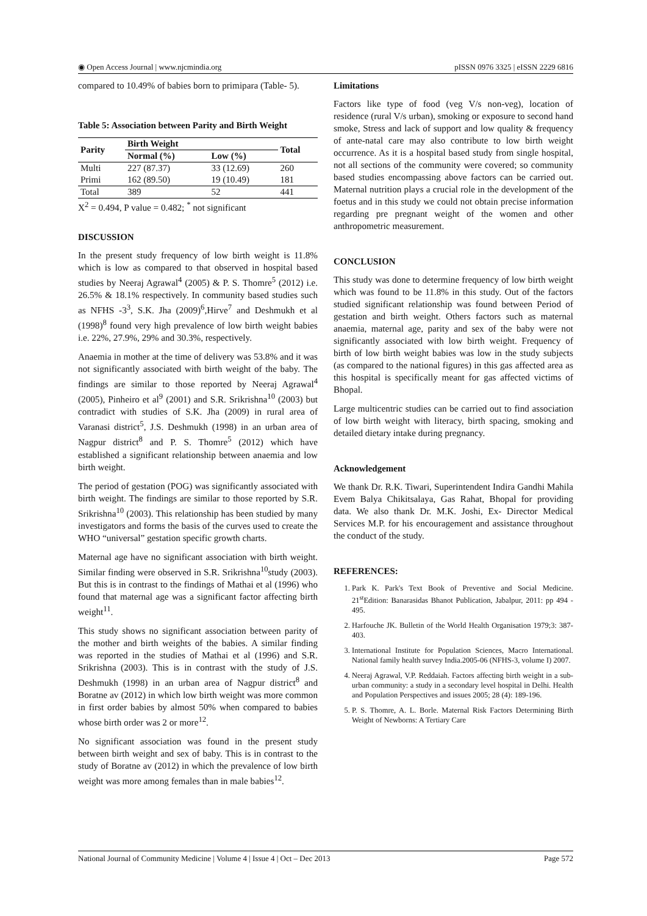◉ Open Access Journal | www.njcmindia.org pISSN 0976 3325 | eISSN 2229 6816
compared to 10.49% of babies born to primipara (Table- 5).
Table 5: Association between Parity and Birth Weight
| Parity | Birth Weight | | Total |
| --- | --- | --- | --- |
| | Normal (%) | Low (%) | |
| Multi | 227 (87.37) | 33 (12.69) | 260 |
| Primi | 162 (89.50) | 19 (10.49) | 181 |
| Total | 389 | 52 | 441 |
X<sup>2</sup> = 0.494, P value = 0.482; <sup>*</sup> not significant
DISCUSSION
In the present study frequency of low birth weight is 11.8% which is low as compared to that observed in hospital based studies by Neeraj Agrawal<sup>4</sup> (2005) & P. S. Thomre<sup>5</sup> (2012) i.e. 26.5% & 18.1% respectively. In community based studies such as NFHS -3<sup>3</sup>, S.K. Jha (2009)<sup>6</sup>,Hirve<sup>7</sup> and Deshmukh et al (1998)<sup>8</sup> found very high prevalence of low birth weight babies i.e. 22%, 27.9%, 29% and 30.3%, respectively.
Anaemia in mother at the time of delivery was 53.8% and it was not significantly associated with birth weight of the baby. The findings are similar to those reported by Neeraj Agrawal<sup>4</sup> (2005), Pinheiro et al<sup>9</sup> (2001) and S.R. Srikrishna<sup>10</sup> (2003) but contradict with studies of S.K. Jha (2009) in rural area of Varanasi district<sup>5</sup>, J.S. Deshmukh (1998) in an urban area of Nagpur district<sup>8</sup> and P. S. Thomre<sup>5</sup> (2012) which have established a significant relationship between anaemia and low birth weight.
The period of gestation (POG) was significantly associated with birth weight. The findings are similar to those reported by S.R. Srikrishna<sup>10</sup> (2003). This relationship has been studied by many investigators and forms the basis of the curves used to create the WHO “universal” gestation specific growth charts.
Maternal age have no significant association with birth weight. Similar finding were observed in S.R. Srikrishna<sup>10</sup>study (2003). But this is in contrast to the findings of Mathai et al (1996) who found that maternal age was a significant factor affecting birth weight<sup>11</sup>.
This study shows no significant association between parity of the mother and birth weights of the babies. A similar finding was reported in the studies of Mathai et al (1996) and S.R. Srikrishna (2003). This is in contrast with the study of J.S. Deshmukh (1998) in an urban area of Nagpur district<sup>8</sup> and Boratne av (2012) in which low birth weight was more common in first order babies by almost 50% when compared to babies whose birth order was 2 or more<sup>12</sup>.
No significant association was found in the present study between birth weight and sex of baby. This is in contrast to the study of Boratne av (2012) in which the prevalence of low birth weight was more among females than in male babies<sup>12</sup>.
Limitations
Factors like type of food (veg V/s non-veg), location of residence (rural V/s urban), smoking or exposure to second hand smoke, Stress and lack of support and low quality & frequency of ante-natal care may also contribute to low birth weight occurrence. As it is a hospital based study from single hospital, not all sections of the community were covered; so community based studies encompassing above factors can be carried out. Maternal nutrition plays a crucial role in the development of the foetus and in this study we could not obtain precise information regarding pre pregnant weight of the women and other anthropometric measurement.
CONCLUSION
This study was done to determine frequency of low birth weight which was found to be 11.8% in this study. Out of the factors studied significant relationship was found between Period of gestation and birth weight. Others factors such as maternal anaemia, maternal age, parity and sex of the baby were not significantly associated with low birth weight. Frequency of birth of low birth weight babies was low in the study subjects (as compared to the national figures) in this gas affected area as this hospital is specifically meant for gas affected victims of Bhopal.
Large multicentric studies can be carried out to find association of low birth weight with literacy, birth spacing, smoking and detailed dietary intake during pregnancy.
Acknowledgement
We thank Dr. R.K. Tiwari, Superintendent Indira Gandhi Mahila Evem Balya Chikitsalaya, Gas Rahat, Bhopal for providing data. We also thank Dr. M.K. Joshi, Ex- Director Medical Services M.P. for his encouragement and assistance throughout the conduct of the study.
REFERENCES:
1. Park K. Park's Text Book of Preventive and Social Medicine. 21<sup>st</sup>Edition: Banarasidas Bhanot Publication, Jabalpur, 2011: pp 494 - 495.
2. Harfouche JK. Bulletin of the World Health Organisation 1979;3: 387-403.
3. International Institute for Population Sciences, Macro International. National family health survey India.2005-06 (NFHS-3, volume I) 2007.
4. Neeraj Agrawal, V.P. Reddaiah. Factors affecting birth weight in a sub-urban community: a study in a secondary level hospital in Delhi. Health and Population Perspectives and issues 2005; 28 (4): 189-196.
5. P. S. Thomre, A. L. Borle. Maternal Risk Factors Determining Birth Weight of Newborns: A Tertiary Care
National Journal of Community Medicine | Volume 4 | Issue 4 | Oct – Dec 2013 Page 572